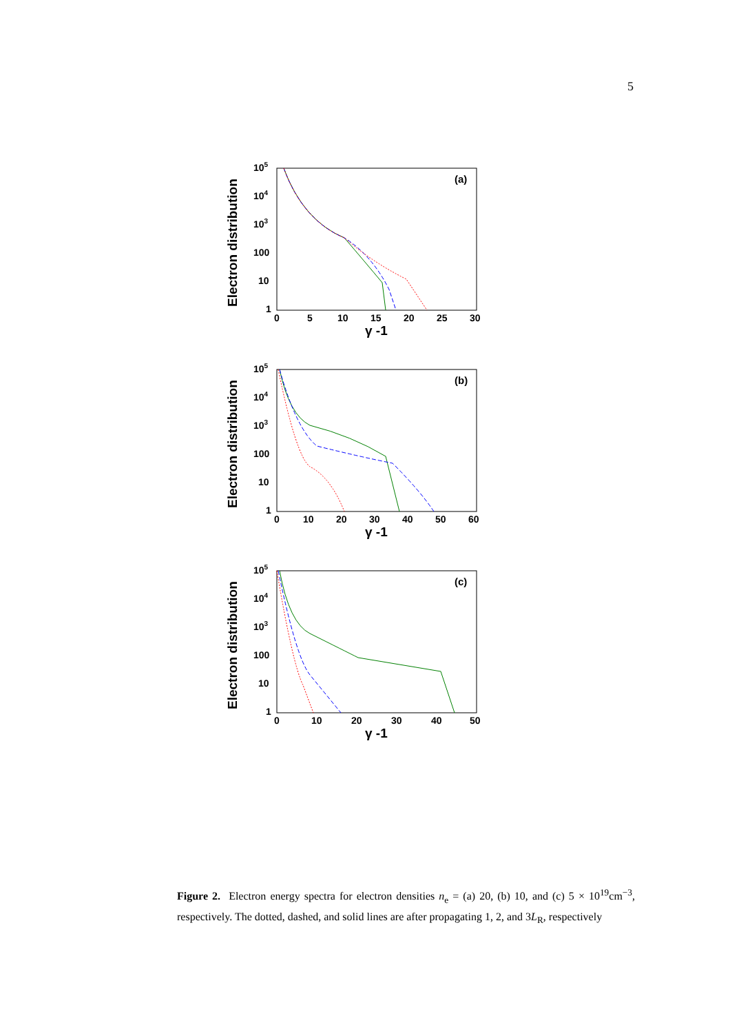5
Electron distribution
(a)
105
104
103
100
10
1
0
5
10
15
20
25
30
γ -1
Electron distribution
(b)
105
104
103
100
10
1
0
10
20
30
40
50
60
γ -1
Electron distribution
(c)
105
104
103
100
10
1
0
10
20
30
40
50
γ -1
Figure 2. Electron energy spectra for electron densities n<sub>e</sub> = (a) 20, (b) 10, and (c) 5 × 10<sup>19</sup>cm<sup>−3</sup>, respectively. The dotted, dashed, and solid lines are after propagating 1, 2, and 3L<sub>R</sub>, respectively